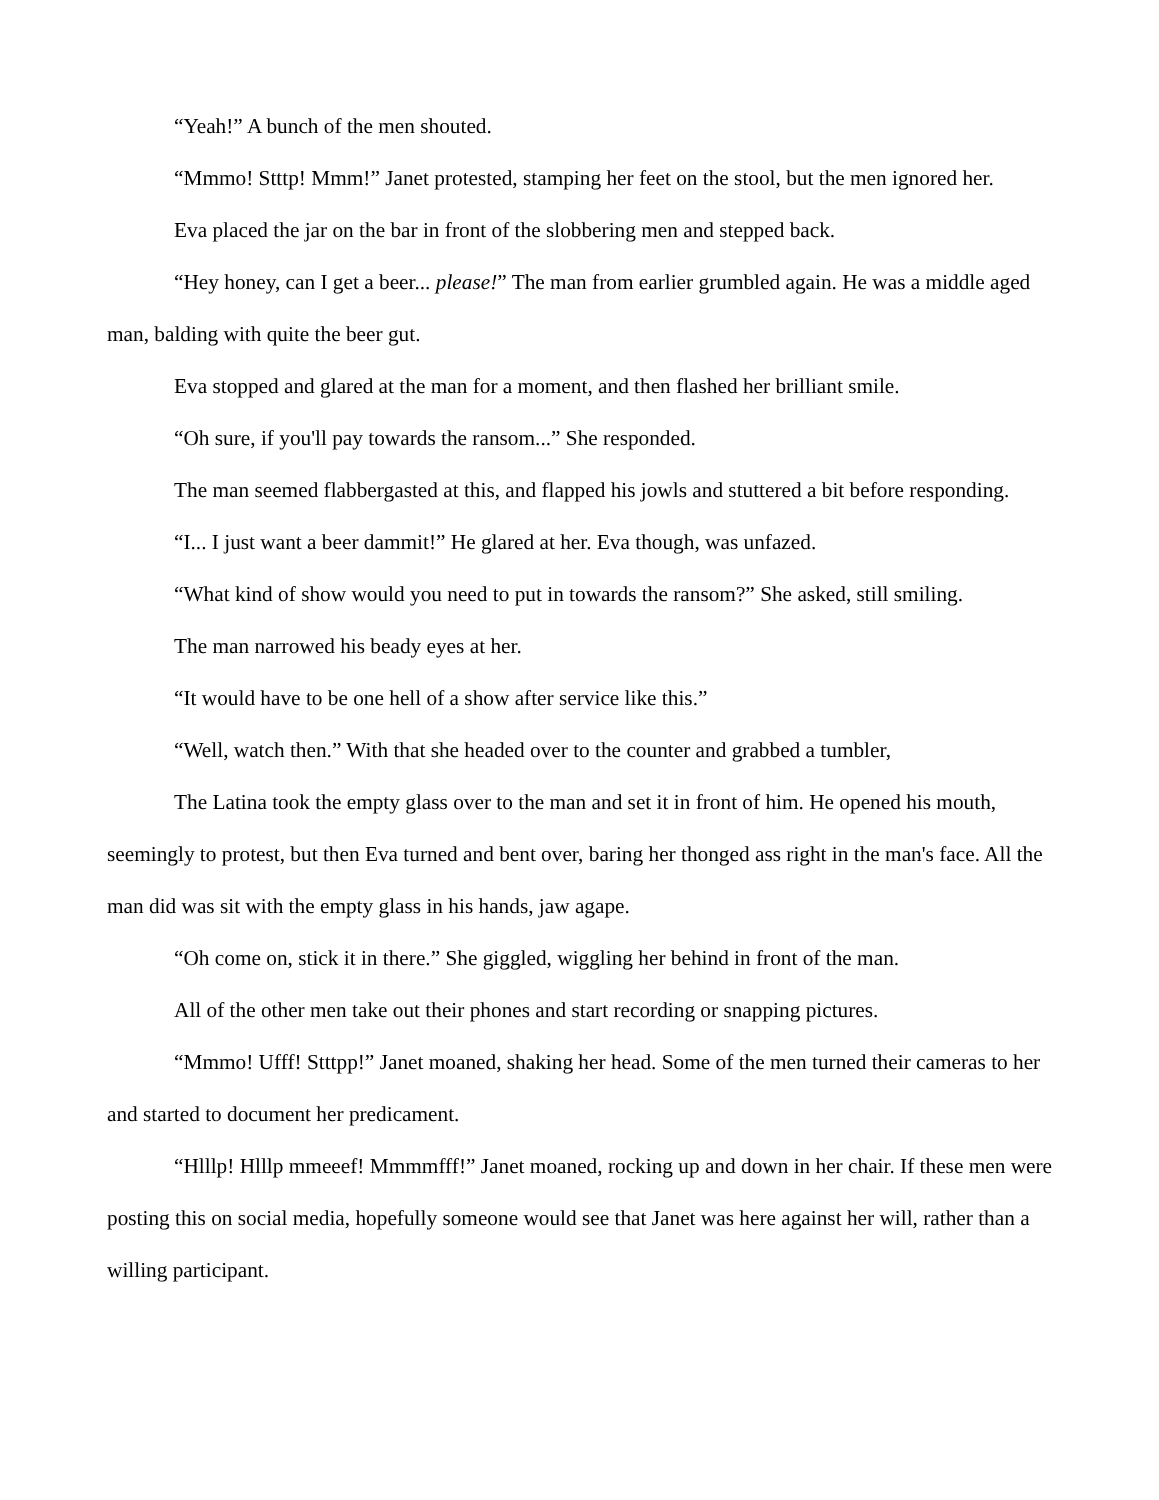“Yeah!” A bunch of the men shouted.
“Mmmo! Stttp! Mmm!” Janet protested, stamping her feet on the stool, but the men ignored her.
Eva placed the jar on the bar in front of the slobbering men and stepped back.
“Hey honey, can I get a beer... please!” The man from earlier grumbled again. He was a middle aged man, balding with quite the beer gut.
Eva stopped and glared at the man for a moment, and then flashed her brilliant smile.
“Oh sure, if you'll pay towards the ransom...” She responded.
The man seemed flabbergasted at this, and flapped his jowls and stuttered a bit before responding.
“I... I just want a beer dammit!” He glared at her. Eva though, was unfazed.
“What kind of show would you need to put in towards the ransom?” She asked, still smiling.
The man narrowed his beady eyes at her.
“It would have to be one hell of a show after service like this.”
“Well, watch then.” With that she headed over to the counter and grabbed a tumbler,
The Latina took the empty glass over to the man and set it in front of him. He opened his mouth, seemingly to protest, but then Eva turned and bent over, baring her thonged ass right in the man's face. All the man did was sit with the empty glass in his hands, jaw agape.
“Oh come on, stick it in there.” She giggled, wiggling her behind in front of the man.
All of the other men take out their phones and start recording or snapping pictures.
“Mmmo! Ufff! Stttpp!” Janet moaned, shaking her head. Some of the men turned their cameras to her and started to document her predicament.
“Hlllp! Hlllp mmeeef! Mmmmfff!” Janet moaned, rocking up and down in her chair. If these men were posting this on social media, hopefully someone would see that Janet was here against her will, rather than a willing participant.